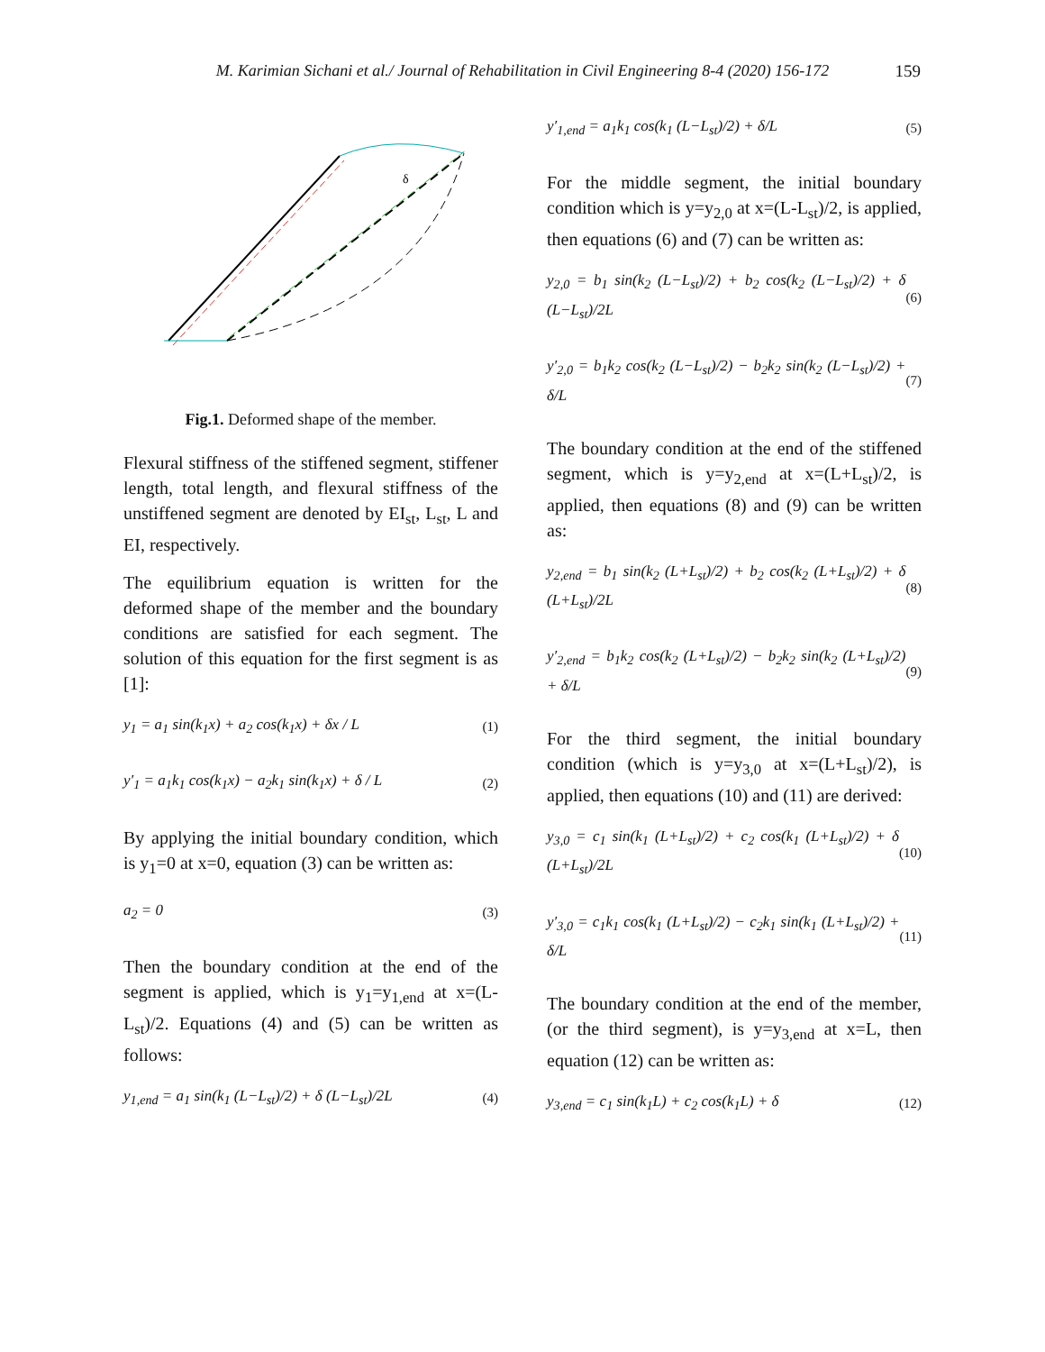M. Karimian Sichani et al./ Journal of Rehabilitation in Civil Engineering 8-4 (2020) 156-172 159
δ
Fig.1. Deformed shape of the member.
Flexural stiffness of the stiffened segment, stiffener length, total length, and flexural stiffness of the unstiffened segment are denoted by EI<sub>st</sub>, L<sub>st</sub>, L and EI, respectively.
The equilibrium equation is written for the deformed shape of the member and the boundary conditions are satisfied for each segment. The solution of this equation for the first segment is as [1]:
y<sub>1</sub> = a<sub>1</sub> sin(k<sub>1</sub>x) + a<sub>2</sub> cos(k<sub>1</sub>x) + δx / L (1)
y′<sub>1</sub> = a<sub>1</sub>k<sub>1</sub> cos(k<sub>1</sub>x) − a<sub>2</sub>k<sub>1</sub> sin(k<sub>1</sub>x) + δ / L (2)
By applying the initial boundary condition, which is y<sub>1</sub>=0 at x=0, equation (3) can be written as:
a<sub>2</sub> = 0 (3)
Then the boundary condition at the end of the segment is applied, which is y<sub>1</sub>=y<sub>1,end</sub> at x=(L-L<sub>st</sub>)/2. Equations (4) and (5) can be written as follows:
y<sub>1,end</sub> = a<sub>1</sub> sin(k<sub>1</sub> (L−L<sub>st</sub>)/2) + δ (L−L<sub>st</sub>)/2L (4)
y′<sub>1,end</sub> = a<sub>1</sub>k<sub>1</sub> cos(k<sub>1</sub> (L−L<sub>st</sub>)/2) + δ/L (5)
For the middle segment, the initial boundary condition which is y=y<sub>2,0</sub> at x=(L-L<sub>st</sub>)/2, is applied, then equations (6) and (7) can be written as:
y<sub>2,0</sub> = b<sub>1</sub> sin(k<sub>2</sub> (L−L<sub>st</sub>)/2) + b<sub>2</sub> cos(k<sub>2</sub> (L−L<sub>st</sub>)/2) + δ (L−L<sub>st</sub>)/2L (6)
y′<sub>2,0</sub> = b<sub>1</sub>k<sub>2</sub> cos(k<sub>2</sub> (L−L<sub>st</sub>)/2) − b<sub>2</sub>k<sub>2</sub> sin(k<sub>2</sub> (L−L<sub>st</sub>)/2) + δ/L (7)
The boundary condition at the end of the stiffened segment, which is y=y<sub>2,end</sub> at x=(L+L<sub>st</sub>)/2, is applied, then equations (8) and (9) can be written as:
y<sub>2,end</sub> = b<sub>1</sub> sin(k<sub>2</sub> (L+L<sub>st</sub>)/2) + b<sub>2</sub> cos(k<sub>2</sub> (L+L<sub>st</sub>)/2) + δ (L+L<sub>st</sub>)/2L (8)
y′<sub>2,end</sub> = b<sub>1</sub>k<sub>2</sub> cos(k<sub>2</sub> (L+L<sub>st</sub>)/2) − b<sub>2</sub>k<sub>2</sub> sin(k<sub>2</sub> (L+L<sub>st</sub>)/2) + δ/L (9)
For the third segment, the initial boundary condition (which is y=y<sub>3,0</sub> at x=(L+L<sub>st</sub>)/2), is applied, then equations (10) and (11) are derived:
y<sub>3,0</sub> = c<sub>1</sub> sin(k<sub>1</sub> (L+L<sub>st</sub>)/2) + c<sub>2</sub> cos(k<sub>1</sub> (L+L<sub>st</sub>)/2) + δ (L+L<sub>st</sub>)/2L (10)
y′<sub>3,0</sub> = c<sub>1</sub>k<sub>1</sub> cos(k<sub>1</sub> (L+L<sub>st</sub>)/2) − c<sub>2</sub>k<sub>1</sub> sin(k<sub>1</sub> (L+L<sub>st</sub>)/2) + δ/L (11)
The boundary condition at the end of the member, (or the third segment), is y=y<sub>3,end</sub> at x=L, then equation (12) can be written as:
y<sub>3,end</sub> = c<sub>1</sub> sin(k<sub>1</sub>L) + c<sub>2</sub> cos(k<sub>1</sub>L) + δ (12)